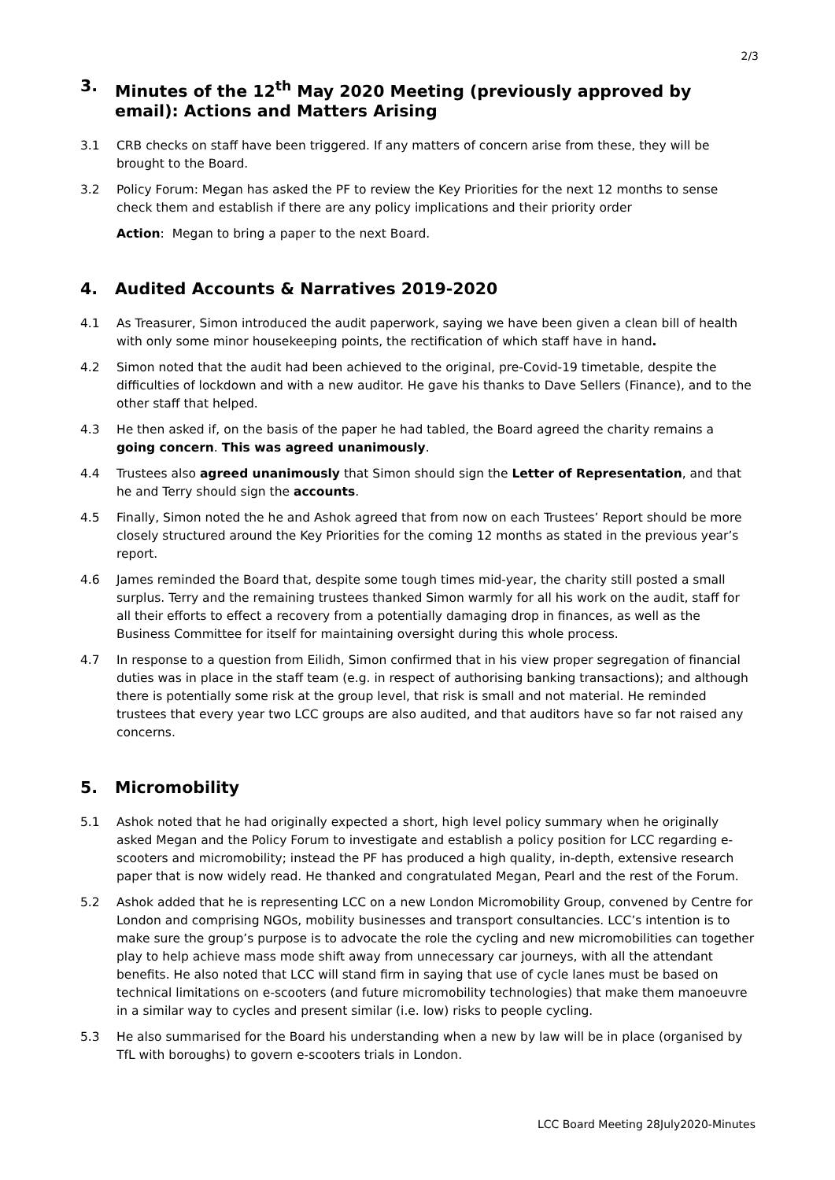2/3
3. Minutes of the 12<sup>th</sup> May 2020 Meeting (previously approved by email): Actions and Matters Arising
3.1 CRB checks on staff have been triggered. If any matters of concern arise from these, they will be brought to the Board.
3.2 Policy Forum: Megan has asked the PF to review the Key Priorities for the next 12 months to sense check them and establish if there are any policy implications and their priority order
Action: Megan to bring a paper to the next Board.
4. Audited Accounts & Narratives 2019-2020
4.1 As Treasurer, Simon introduced the audit paperwork, saying we have been given a clean bill of health with only some minor housekeeping points, the rectification of which staff have in hand.
4.2 Simon noted that the audit had been achieved to the original, pre-Covid-19 timetable, despite the difficulties of lockdown and with a new auditor. He gave his thanks to Dave Sellers (Finance), and to the other staff that helped.
4.3 He then asked if, on the basis of the paper he had tabled, the Board agreed the charity remains a going concern. This was agreed unanimously.
4.4 Trustees also agreed unanimously that Simon should sign the Letter of Representation, and that he and Terry should sign the accounts.
4.5 Finally, Simon noted the he and Ashok agreed that from now on each Trustees’ Report should be more closely structured around the Key Priorities for the coming 12 months as stated in the previous year’s report.
4.6 James reminded the Board that, despite some tough times mid-year, the charity still posted a small surplus. Terry and the remaining trustees thanked Simon warmly for all his work on the audit, staff for all their efforts to effect a recovery from a potentially damaging drop in finances, as well as the Business Committee for itself for maintaining oversight during this whole process.
4.7 In response to a question from Eilidh, Simon confirmed that in his view proper segregation of financial duties was in place in the staff team (e.g. in respect of authorising banking transactions); and although there is potentially some risk at the group level, that risk is small and not material. He reminded trustees that every year two LCC groups are also audited, and that auditors have so far not raised any concerns.
5. Micromobility
5.1 Ashok noted that he had originally expected a short, high level policy summary when he originally asked Megan and the Policy Forum to investigate and establish a policy position for LCC regarding e-scooters and micromobility; instead the PF has produced a high quality, in-depth, extensive research paper that is now widely read. He thanked and congratulated Megan, Pearl and the rest of the Forum.
5.2 Ashok added that he is representing LCC on a new London Micromobility Group, convened by Centre for London and comprising NGOs, mobility businesses and transport consultancies. LCC’s intention is to make sure the group’s purpose is to advocate the role the cycling and new micromobilities can together play to help achieve mass mode shift away from unnecessary car journeys, with all the attendant benefits. He also noted that LCC will stand firm in saying that use of cycle lanes must be based on technical limitations on e-scooters (and future micromobility technologies) that make them manoeuvre in a similar way to cycles and present similar (i.e. low) risks to people cycling.
5.3 He also summarised for the Board his understanding when a new by law will be in place (organised by TfL with boroughs) to govern e-scooters trials in London.
LCC Board Meeting 28July2020-Minutes